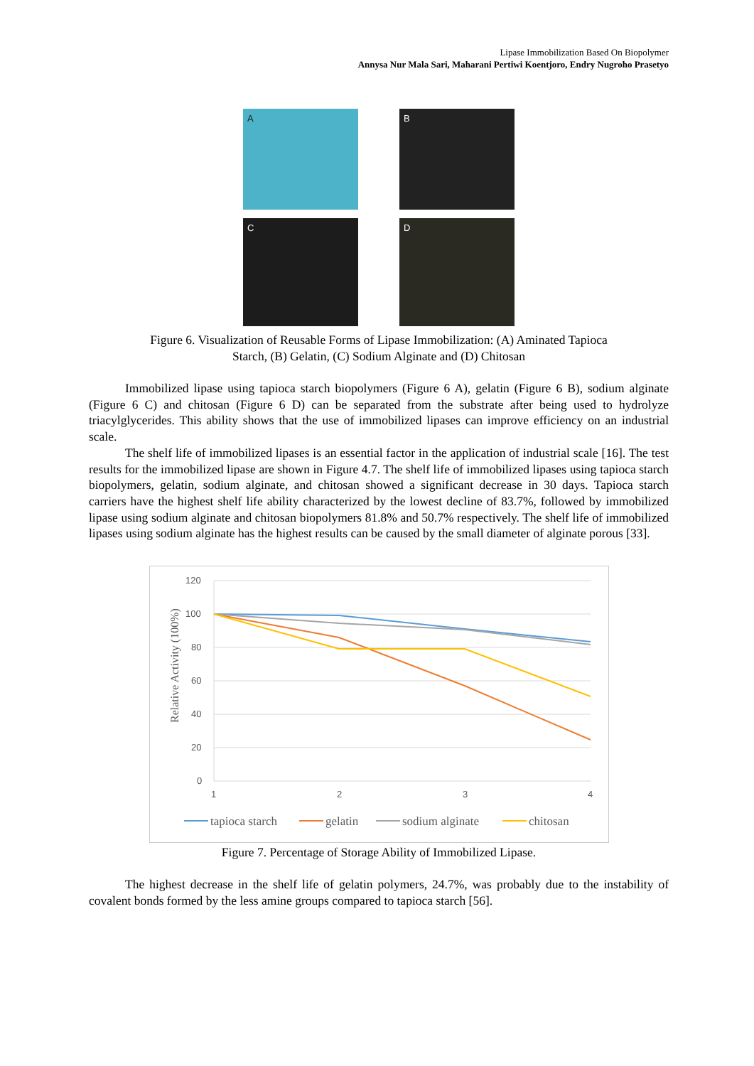Lipase Immobilization Based On Biopolymer
Annysa Nur Mala Sari, Maharani Pertiwi Koentjoro, Endry Nugroho Prasetyo
A
B
C
D
Figure 6. Visualization of Reusable Forms of Lipase Immobilization: (A) Aminated Tapioca
Starch, (B) Gelatin, (C) Sodium Alginate and (D) Chitosan
Immobilized lipase using tapioca starch biopolymers (Figure 6 A), gelatin (Figure 6 B), sodium alginate (Figure 6 C) and chitosan (Figure 6 D) can be separated from the substrate after being used to hydrolyze triacylglycerides. This ability shows that the use of immobilized lipases can improve efficiency on an industrial scale.
The shelf life of immobilized lipases is an essential factor in the application of industrial scale [16]. The test results for the immobilized lipase are shown in Figure 4.7. The shelf life of immobilized lipases using tapioca starch biopolymers, gelatin, sodium alginate, and chitosan showed a significant decrease in 30 days. Tapioca starch carriers have the highest shelf life ability characterized by the lowest decline of 83.7%, followed by immobilized lipase using sodium alginate and chitosan biopolymers 81.8% and 50.7% respectively. The shelf life of immobilized lipases using sodium alginate has the highest results can be caused by the small diameter of alginate porous [33].
120
100
80
60
40
20
0
1
2
3
4
Relative Activity (100%)
tapioca starch
gelatin
sodium alginate
chitosan
Figure 7. Percentage of Storage Ability of Immobilized Lipase.
The highest decrease in the shelf life of gelatin polymers, 24.7%, was probably due to the instability of covalent bonds formed by the less amine groups compared to tapioca starch [56].